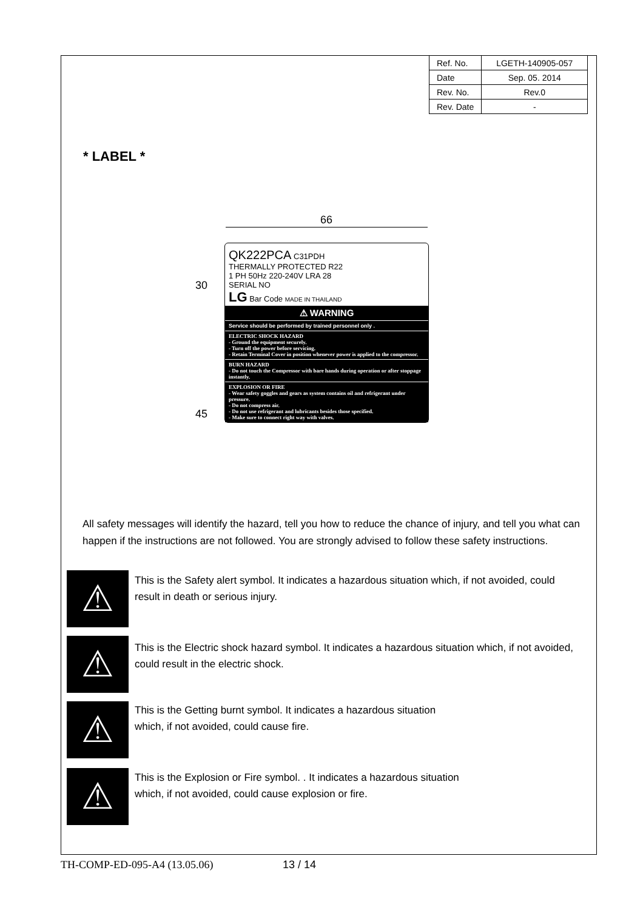| Ref. No. | LGETH-140905-057 |
| Date | Sep. 05. 2014 |
| Rev. No. | Rev.0 |
| Rev. Date | - |
* LABEL *
66
30
45
QK222PCA C31PDH
THERMALLY PROTECTED R22
1 PH 50Hz 220-240V LRA 28
SERIAL NO
LG Bar Code MADE IN THAILAND
⚠ WARNING
Service should be performed by trained personnel only .
ELECTRIC SHOCK HAZARD
- Ground the equipment securely.
- Turn off the power before servicing.
- Retain Terminal Cover in position whenever power is applied to the compressor.
BURN HAZARD
- Do not touch the Compressor with bare hands during operation or after stoppage instantly.
EXPLOSION OR FIRE
- Wear safety goggles and gears as system contains oil and refrigerant under pressure.
- Do not compress air.
- Do not use refrigerant and lubricants besides those specified.
- Make sure to connect right way with valves.
All safety messages will identify the hazard, tell you how to reduce the chance of injury, and tell you what can happen if the instructions are not followed. You are strongly advised to follow these safety instructions.
⚠
This is the Safety alert symbol. It indicates a hazardous situation which, if not avoided, could result in death or serious injury.
⚠
This is the Electric shock hazard symbol. It indicates a hazardous situation which, if not avoided, could result in the electric shock.
⚠
This is the Getting burnt symbol. It indicates a hazardous situation
which, if not avoided, could cause fire.
⚠
This is the Explosion or Fire symbol. . It indicates a hazardous situation
which, if not avoided, could cause explosion or fire.
TH-COMP-ED-095-A4 (13.05.06) 13 / 14